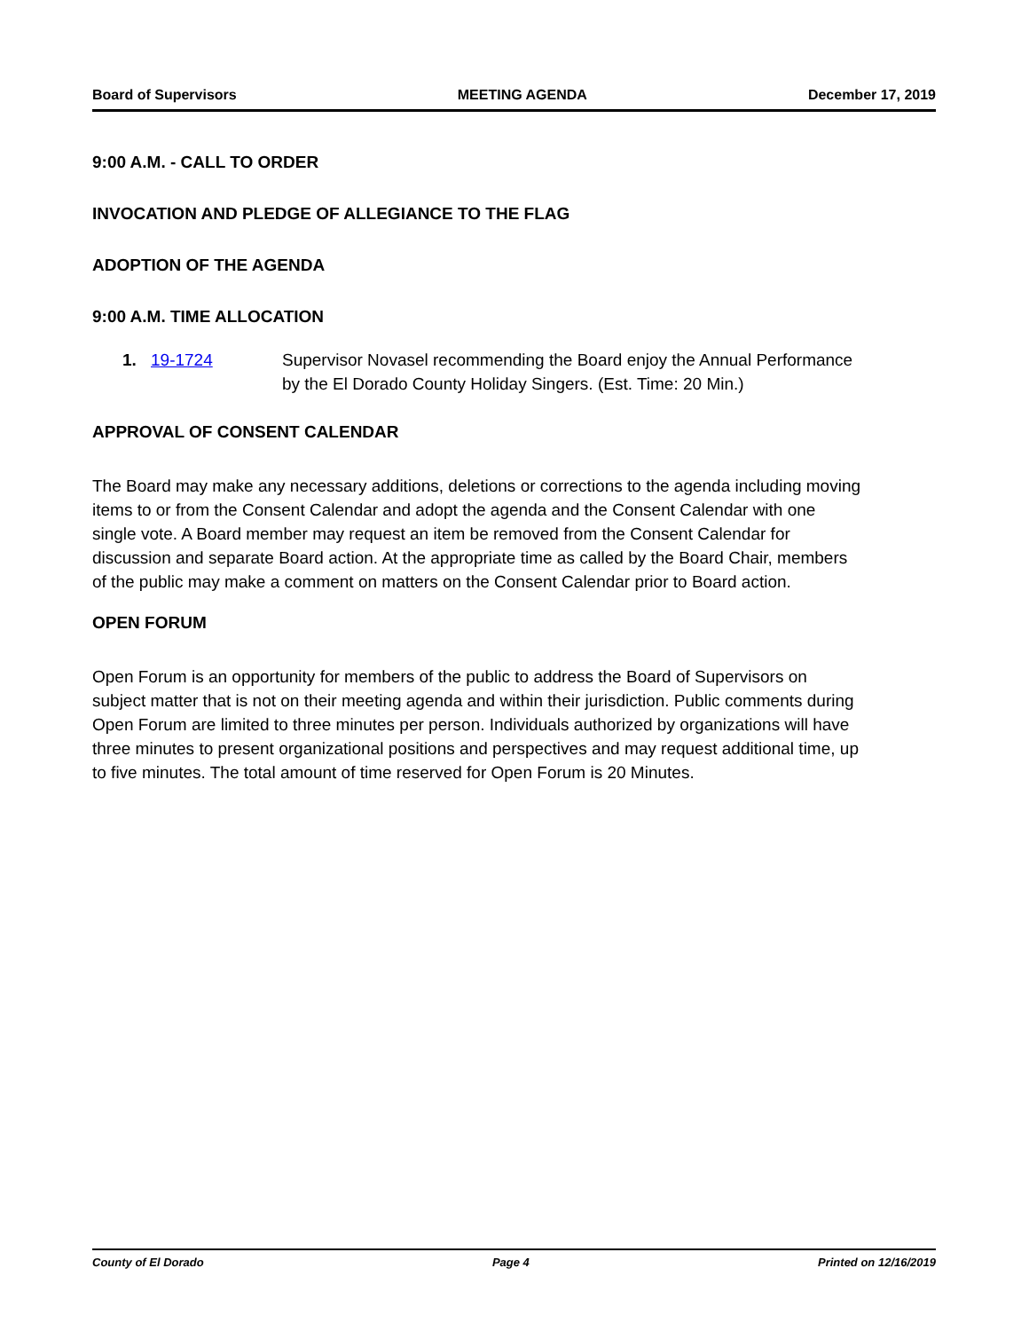Board of Supervisors MEETING AGENDA December 17, 2019
9:00 A.M. - CALL TO ORDER
INVOCATION AND PLEDGE OF ALLEGIANCE TO THE FLAG
ADOPTION OF THE AGENDA
9:00 A.M. TIME ALLOCATION
1. 19-1724 Supervisor Novasel recommending the Board enjoy the Annual Performance by the El Dorado County Holiday Singers. (Est. Time: 20 Min.)
APPROVAL OF CONSENT CALENDAR
The Board may make any necessary additions, deletions or corrections to the agenda including moving items to or from the Consent Calendar and adopt the agenda and the Consent Calendar with one single vote. A Board member may request an item be removed from the Consent Calendar for discussion and separate Board action. At the appropriate time as called by the Board Chair, members of the public may make a comment on matters on the Consent Calendar prior to Board action.
OPEN FORUM
Open Forum is an opportunity for members of the public to address the Board of Supervisors on subject matter that is not on their meeting agenda and within their jurisdiction. Public comments during Open Forum are limited to three minutes per person. Individuals authorized by organizations will have three minutes to present organizational positions and perspectives and may request additional time, up to five minutes. The total amount of time reserved for Open Forum is 20 Minutes.
County of El Dorado Page 4 Printed on 12/16/2019